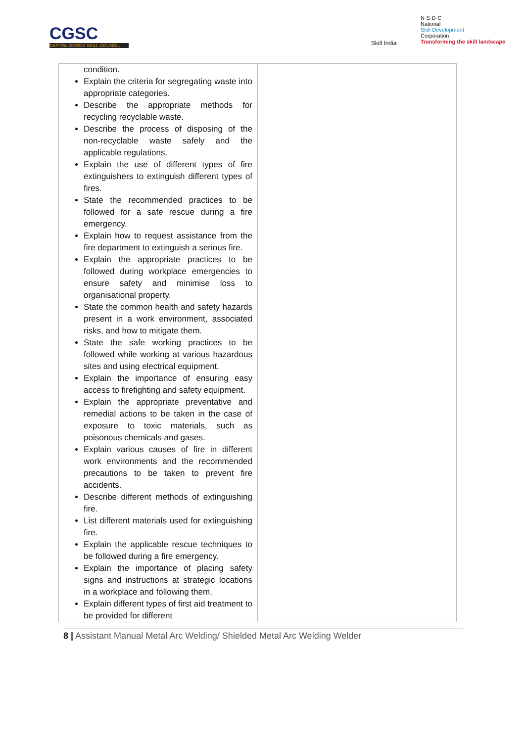CGSC
CAPITAL GOODS SKILL COUNCIL
Skill India
N·S·D·C
National
Skill Development
Corporation
Transforming the skill landscape
| condition. Explain the criteria for segregating waste into appropriate categories. Describe the appropriate methods for recycling recyclable waste. Describe the process of disposing of the non-recyclable waste safely and the applicable regulations. Explain the use of different types of fire extinguishers to extinguish different types of fires. State the recommended practices to be followed for a safe rescue during a fire emergency. Explain how to request assistance from the fire department to extinguish a serious fire. Explain the appropriate practices to be followed during workplace emergencies to ensure safety and minimise loss to organisational property. State the common health and safety hazards present in a work environment, associated risks, and how to mitigate them. State the safe working practices to be followed while working at various hazardous sites and using electrical equipment. Explain the importance of ensuring easy access to firefighting and safety equipment. Explain the appropriate preventative and remedial actions to be taken in the case of exposure to toxic materials, such as poisonous chemicals and gases. Explain various causes of fire in different work environments and the recommended precautions to be taken to prevent fire accidents. Describe different methods of extinguishing fire. List different materials used for extinguishing fire. Explain the applicable rescue techniques to be followed during a fire emergency. Explain the importance of placing safety signs and instructions at strategic locations in a workplace and following them. Explain different types of first aid treatment to be provided for different | |
8 | Assistant Manual Metal Arc Welding/ Shielded Metal Arc Welding Welder